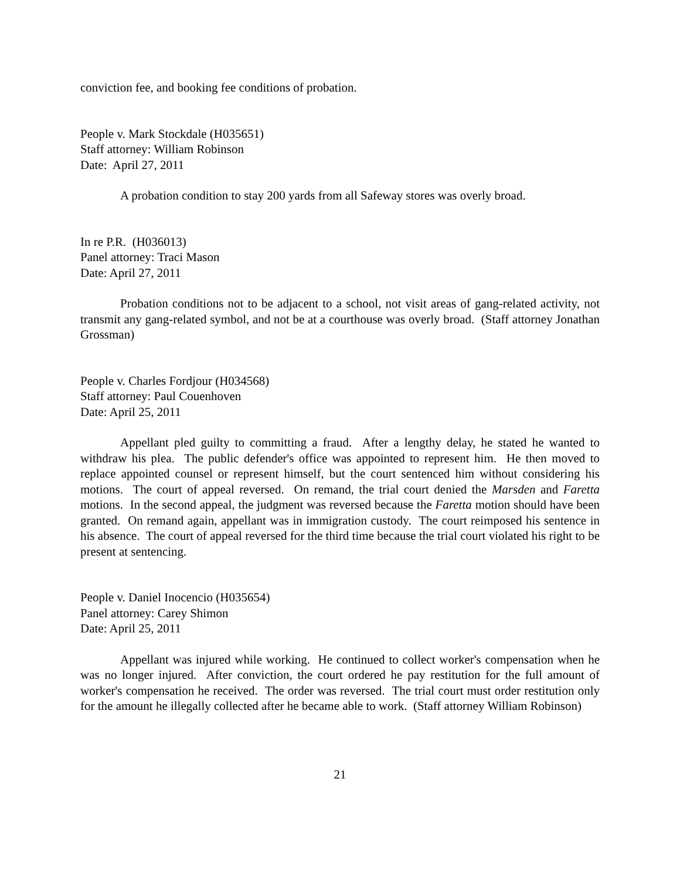conviction fee, and booking fee conditions of probation.
People v. Mark Stockdale (H035651)
Staff attorney: William Robinson
Date: April 27, 2011
A probation condition to stay 200 yards from all Safeway stores was overly broad.
In re P.R. (H036013)
Panel attorney: Traci Mason
Date: April 27, 2011
Probation conditions not to be adjacent to a school, not visit areas of gang-related activity, not transmit any gang-related symbol, and not be at a courthouse was overly broad. (Staff attorney Jonathan Grossman)
People v. Charles Fordjour (H034568)
Staff attorney: Paul Couenhoven
Date: April 25, 2011
Appellant pled guilty to committing a fraud. After a lengthy delay, he stated he wanted to withdraw his plea. The public defender's office was appointed to represent him. He then moved to replace appointed counsel or represent himself, but the court sentenced him without considering his motions. The court of appeal reversed. On remand, the trial court denied the Marsden and Faretta motions. In the second appeal, the judgment was reversed because the Faretta motion should have been granted. On remand again, appellant was in immigration custody. The court reimposed his sentence in his absence. The court of appeal reversed for the third time because the trial court violated his right to be present at sentencing.
People v. Daniel Inocencio (H035654)
Panel attorney: Carey Shimon
Date: April 25, 2011
Appellant was injured while working. He continued to collect worker's compensation when he was no longer injured. After conviction, the court ordered he pay restitution for the full amount of worker's compensation he received. The order was reversed. The trial court must order restitution only for the amount he illegally collected after he became able to work. (Staff attorney William Robinson)
21